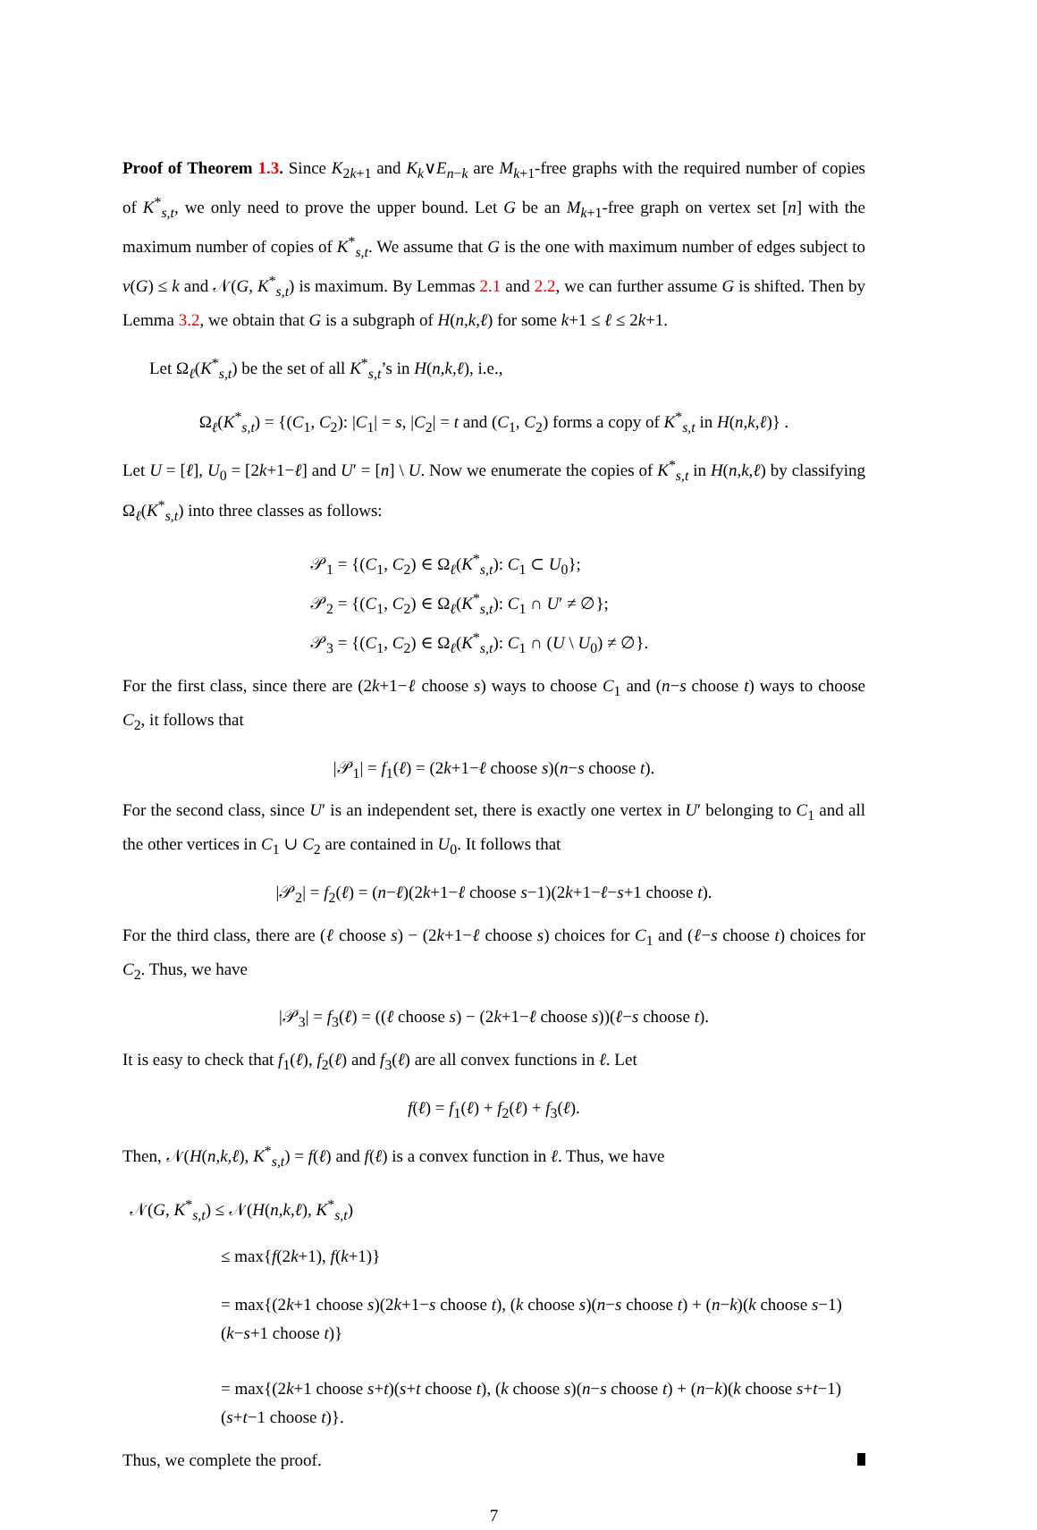Proof of Theorem 1.3. Since K<sub>2k+1</sub> and K<sub>k</sub>∨E<sub>n−k</sub> are M<sub>k+1</sub>-free graphs with the required number of copies of K<sup>*</sup><sub>s,t</sub>, we only need to prove the upper bound. Let G be an M<sub>k+1</sub>-free graph on vertex set [n] with the maximum number of copies of K<sup>*</sup><sub>s,t</sub>. We assume that G is the one with maximum number of edges subject to ν(G) ≤ k and 𝒩(G, K<sup>*</sup><sub>s,t</sub>) is maximum. By Lemmas 2.1 and 2.2, we can further assume G is shifted. Then by Lemma 3.2, we obtain that G is a subgraph of H(n,k,ℓ) for some k+1 ≤ ℓ ≤ 2k+1.
Let Ω<sub>ℓ</sub>(K<sup>*</sup><sub>s,t</sub>) be the set of all K<sup>*</sup><sub>s,t</sub>’s in H(n,k,ℓ), i.e.,
Ω<sub>ℓ</sub>(K<sup>*</sup><sub>s,t</sub>) = {(C<sub>1</sub>, C<sub>2</sub>): |C<sub>1</sub>| = s, |C<sub>2</sub>| = t and (C<sub>1</sub>, C<sub>2</sub>) forms a copy of K<sup>*</sup><sub>s,t</sub> in H(n,k,ℓ)} .
Let U = [ℓ], U<sub>0</sub> = [2k+1−ℓ] and U′ = [n] \ U. Now we enumerate the copies of K<sup>*</sup><sub>s,t</sub> in H(n,k,ℓ) by classifying Ω<sub>ℓ</sub>(K<sup>*</sup><sub>s,t</sub>) into three classes as follows:
𝒫<sub>1</sub> = {(C<sub>1</sub>, C<sub>2</sub>) ∈ Ω<sub>ℓ</sub>(K<sup>*</sup><sub>s,t</sub>): C<sub>1</sub> ⊂ U<sub>0</sub>};
𝒫<sub>2</sub> = {(C<sub>1</sub>, C<sub>2</sub>) ∈ Ω<sub>ℓ</sub>(K<sup>*</sup><sub>s,t</sub>): C<sub>1</sub> ∩ U′ ≠ ∅};
𝒫<sub>3</sub> = {(C<sub>1</sub>, C<sub>2</sub>) ∈ Ω<sub>ℓ</sub>(K<sup>*</sup><sub>s,t</sub>): C<sub>1</sub> ∩ (U \ U<sub>0</sub>) ≠ ∅}.
For the first class, since there are (2k+1−ℓ choose s) ways to choose C<sub>1</sub> and (n−s choose t) ways to choose C<sub>2</sub>, it follows that
|𝒫<sub>1</sub>| = f<sub>1</sub>(ℓ) = (2k+1−ℓ choose s)(n−s choose t).
For the second class, since U′ is an independent set, there is exactly one vertex in U′ belonging to C<sub>1</sub> and all the other vertices in C<sub>1</sub> ∪ C<sub>2</sub> are contained in U<sub>0</sub>. It follows that
|𝒫<sub>2</sub>| = f<sub>2</sub>(ℓ) = (n−ℓ)(2k+1−ℓ choose s−1)(2k+1−ℓ−s+1 choose t).
For the third class, there are (ℓ choose s) − (2k+1−ℓ choose s) choices for C<sub>1</sub> and (ℓ−s choose t) choices for C<sub>2</sub>. Thus, we have
|𝒫<sub>3</sub>| = f<sub>3</sub>(ℓ) = ((ℓ choose s) − (2k+1−ℓ choose s))(ℓ−s choose t).
It is easy to check that f<sub>1</sub>(ℓ), f<sub>2</sub>(ℓ) and f<sub>3</sub>(ℓ) are all convex functions in ℓ. Let
f(ℓ) = f<sub>1</sub>(ℓ) + f<sub>2</sub>(ℓ) + f<sub>3</sub>(ℓ).
Then, 𝒩(H(n,k,ℓ), K<sup>*</sup><sub>s,t</sub>) = f(ℓ) and f(ℓ) is a convex function in ℓ. Thus, we have
𝒩(G, K<sup>*</sup><sub>s,t</sub>) ≤ 𝒩(H(n,k,ℓ), K<sup>*</sup><sub>s,t</sub>)
≤ max{f(2k+1), f(k+1)}
= max{(2k+1 choose s)(2k+1−s choose t), (k choose s)(n−s choose t) + (n−k)(k choose s−1)(k−s+1 choose t)}
= max{(2k+1 choose s+t)(s+t choose t), (k choose s)(n−s choose t) + (n−k)(k choose s+t−1)(s+t−1 choose t)}.
Thus, we complete the proof.
7